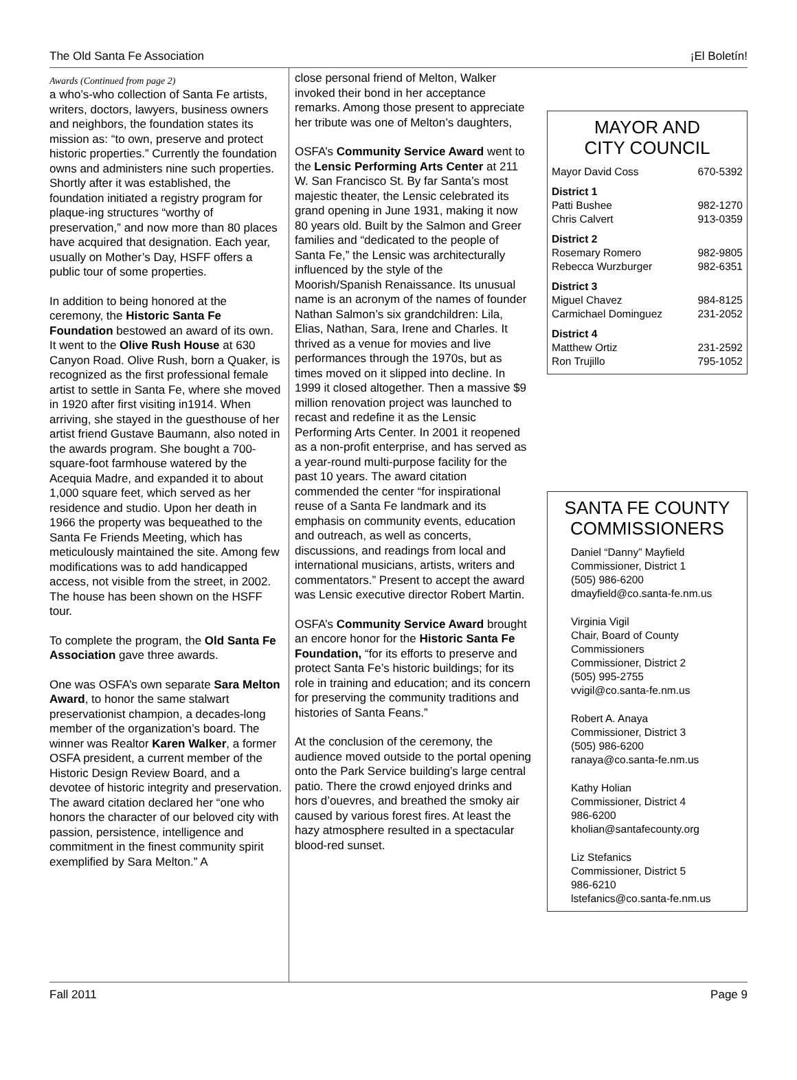The Old Santa Fe Association ¡El Boletín!
Awards (Continued from page 2)
a who’s-who collection of Santa Fe artists, writers, doctors, lawyers, business owners and neighbors, the foundation states its mission as: “to own, preserve and protect historic properties.” Currently the foundation owns and administers nine such properties. Shortly after it was established, the foundation initiated a registry program for plaque-ing structures “worthy of preservation,” and now more than 80 places have acquired that designation. Each year, usually on Mother’s Day, HSFF offers a public tour of some properties.
In addition to being honored at the ceremony, the Historic Santa Fe Foundation bestowed an award of its own. It went to the Olive Rush House at 630 Canyon Road. Olive Rush, born a Quaker, is recognized as the first professional female artist to settle in Santa Fe, where she moved in 1920 after first visiting in1914. When arriving, she stayed in the guesthouse of her artist friend Gustave Baumann, also noted in the awards program. She bought a 700-square-foot farmhouse watered by the Acequia Madre, and expanded it to about 1,000 square feet, which served as her residence and studio. Upon her death in 1966 the property was bequeathed to the Santa Fe Friends Meeting, which has meticulously maintained the site. Among few modifications was to add handicapped access, not visible from the street, in 2002. The house has been shown on the HSFF tour.
To complete the program, the Old Santa Fe Association gave three awards.
One was OSFA’s own separate Sara Melton Award, to honor the same stalwart preservationist champion, a decades-long member of the organization’s board. The winner was Realtor Karen Walker, a former OSFA president, a current member of the Historic Design Review Board, and a devotee of historic integrity and preservation. The award citation declared her “one who honors the character of our beloved city with passion, persistence, intelligence and commitment in the finest community spirit exemplified by Sara Melton.” A
close personal friend of Melton, Walker invoked their bond in her acceptance remarks. Among those present to appreciate her tribute was one of Melton’s daughters,
OSFA’s Community Service Award went to the Lensic Performing Arts Center at 211 W. San Francisco St. By far Santa’s most majestic theater, the Lensic celebrated its grand opening in June 1931, making it now 80 years old. Built by the Salmon and Greer families and “dedicated to the people of Santa Fe,” the Lensic was architecturally influenced by the style of the Moorish/Spanish Renaissance. Its unusual name is an acronym of the names of founder Nathan Salmon’s six grandchildren: Lila, Elias, Nathan, Sara, Irene and Charles. It thrived as a venue for movies and live performances through the 1970s, but as times moved on it slipped into decline. In 1999 it closed altogether. Then a massive $9 million renovation project was launched to recast and redefine it as the Lensic Performing Arts Center. In 2001 it reopened as a non-profit enterprise, and has served as a year-round multi-purpose facility for the past 10 years. The award citation commended the center “for inspirational reuse of a Santa Fe landmark and its emphasis on community events, education and outreach, as well as concerts, discussions, and readings from local and international musicians, artists, writers and commentators.” Present to accept the award was Lensic executive director Robert Martin.
OSFA’s Community Service Award brought an encore honor for the Historic Santa Fe Foundation, “for its efforts to preserve and protect Santa Fe’s historic buildings; for its role in training and education; and its concern for preserving the community traditions and histories of Santa Feans.”
At the conclusion of the ceremony, the audience moved outside to the portal opening onto the Park Service building’s large central patio. There the crowd enjoyed drinks and hors d’ouevres, and breathed the smoky air caused by various forest fires. At least the hazy atmosphere resulted in a spectacular blood-red sunset.
MAYOR AND
CITY COUNCIL
| Mayor David Coss | 670-5392 |
| District 1 | |
| Patti Bushee | 982-1270 |
| Chris Calvert | 913-0359 |
| District 2 | |
| Rosemary Romero | 982-9805 |
| Rebecca Wurzburger | 982-6351 |
| District 3 | |
| Miguel Chavez | 984-8125 |
| Carmichael Dominguez | 231-2052 |
| District 4 | |
| Matthew Ortiz | 231-2592 |
| Ron Trujillo | 795-1052 |
SANTA FE COUNTY
COMMISSIONERS
Daniel “Danny” Mayfield
Commissioner, District 1
(505) 986-6200
dmayfield@co.santa-fe.nm.us
Virginia Vigil
Chair, Board of County Commissioners
Commissioner, District 2
(505) 995-2755
vvigil@co.santa-fe.nm.us
Robert A. Anaya
Commissioner, District 3
(505) 986-6200
ranaya@co.santa-fe.nm.us
Kathy Holian
Commissioner, District 4
986-6200
kholian@santafecounty.org
Liz Stefanics
Commissioner, District 5
986-6210
lstefanics@co.santa-fe.nm.us
Fall 2011 Page 9